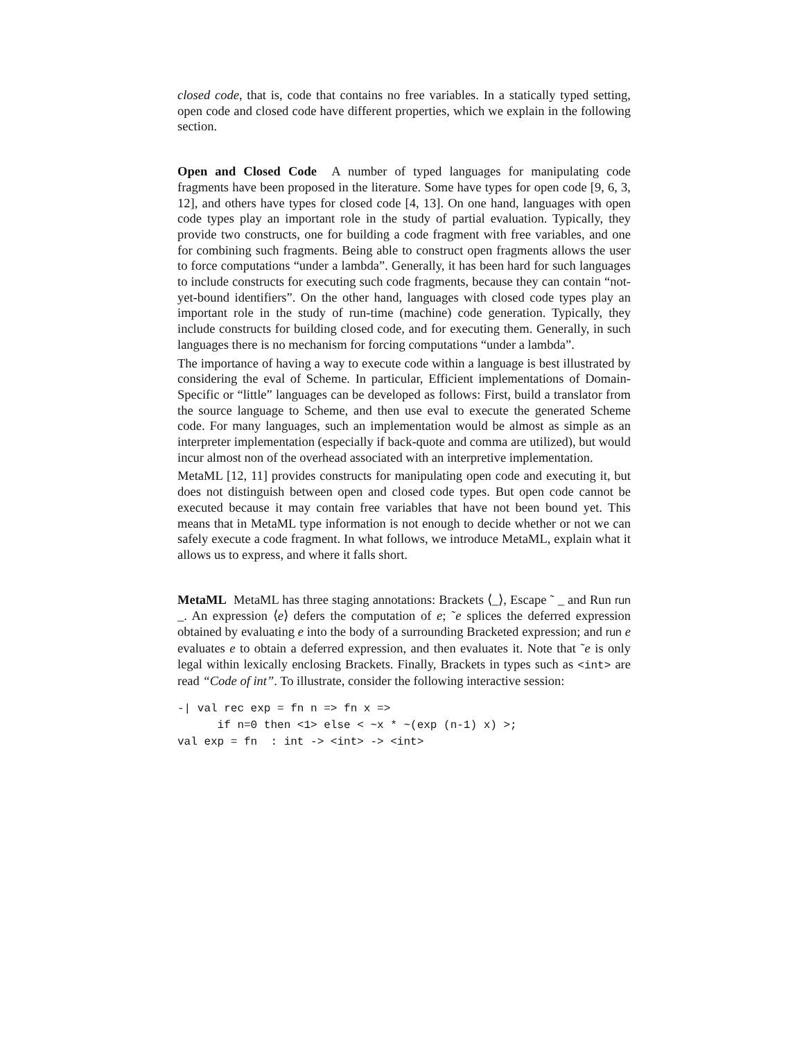closed code, that is, code that contains no free variables. In a statically typed setting, open code and closed code have different properties, which we explain in the following section.
Open and Closed Code A number of typed languages for manipulating code fragments have been proposed in the literature. Some have types for open code [9, 6, 3, 12], and others have types for closed code [4, 13]. On one hand, languages with open code types play an important role in the study of partial evaluation. Typically, they provide two constructs, one for building a code fragment with free variables, and one for combining such fragments. Being able to construct open fragments allows the user to force computations “under a lambda”. Generally, it has been hard for such languages to include constructs for executing such code fragments, because they can contain “not-yet-bound identifiers”. On the other hand, languages with closed code types play an important role in the study of run-time (machine) code generation. Typically, they include constructs for building closed code, and for executing them. Generally, in such languages there is no mechanism for forcing computations “under a lambda”.
The importance of having a way to execute code within a language is best illustrated by considering the eval of Scheme. In particular, Efficient implementations of Domain-Specific or “little” languages can be developed as follows: First, build a translator from the source language to Scheme, and then use eval to execute the generated Scheme code. For many languages, such an implementation would be almost as simple as an interpreter implementation (especially if back-quote and comma are utilized), but would incur almost non of the overhead associated with an interpretive implementation.
MetaML [12, 11] provides constructs for manipulating open code and executing it, but does not distinguish between open and closed code types. But open code cannot be executed because it may contain free variables that have not been bound yet. This means that in MetaML type information is not enough to decide whether or not we can safely execute a code fragment. In what follows, we introduce MetaML, explain what it allows us to express, and where it falls short.
MetaML MetaML has three staging annotations: Brackets ⟨_⟩, Escape ˜ _ and Run run _. An expression ⟨e⟩ defers the computation of e; ˜e splices the deferred expression obtained by evaluating e into the body of a surrounding Bracketed expression; and run e evaluates e to obtain a deferred expression, and then evaluates it. Note that ˜e is only legal within lexically enclosing Brackets. Finally, Brackets in types such as <int> are read “Code of int”. To illustrate, consider the following interactive session:
-| val rec exp = fn n => fn x =>
      if n=0 then <1> else < ~x * ~(exp (n-1) x) >;
val exp = fn  : int -> <int> -> <int>